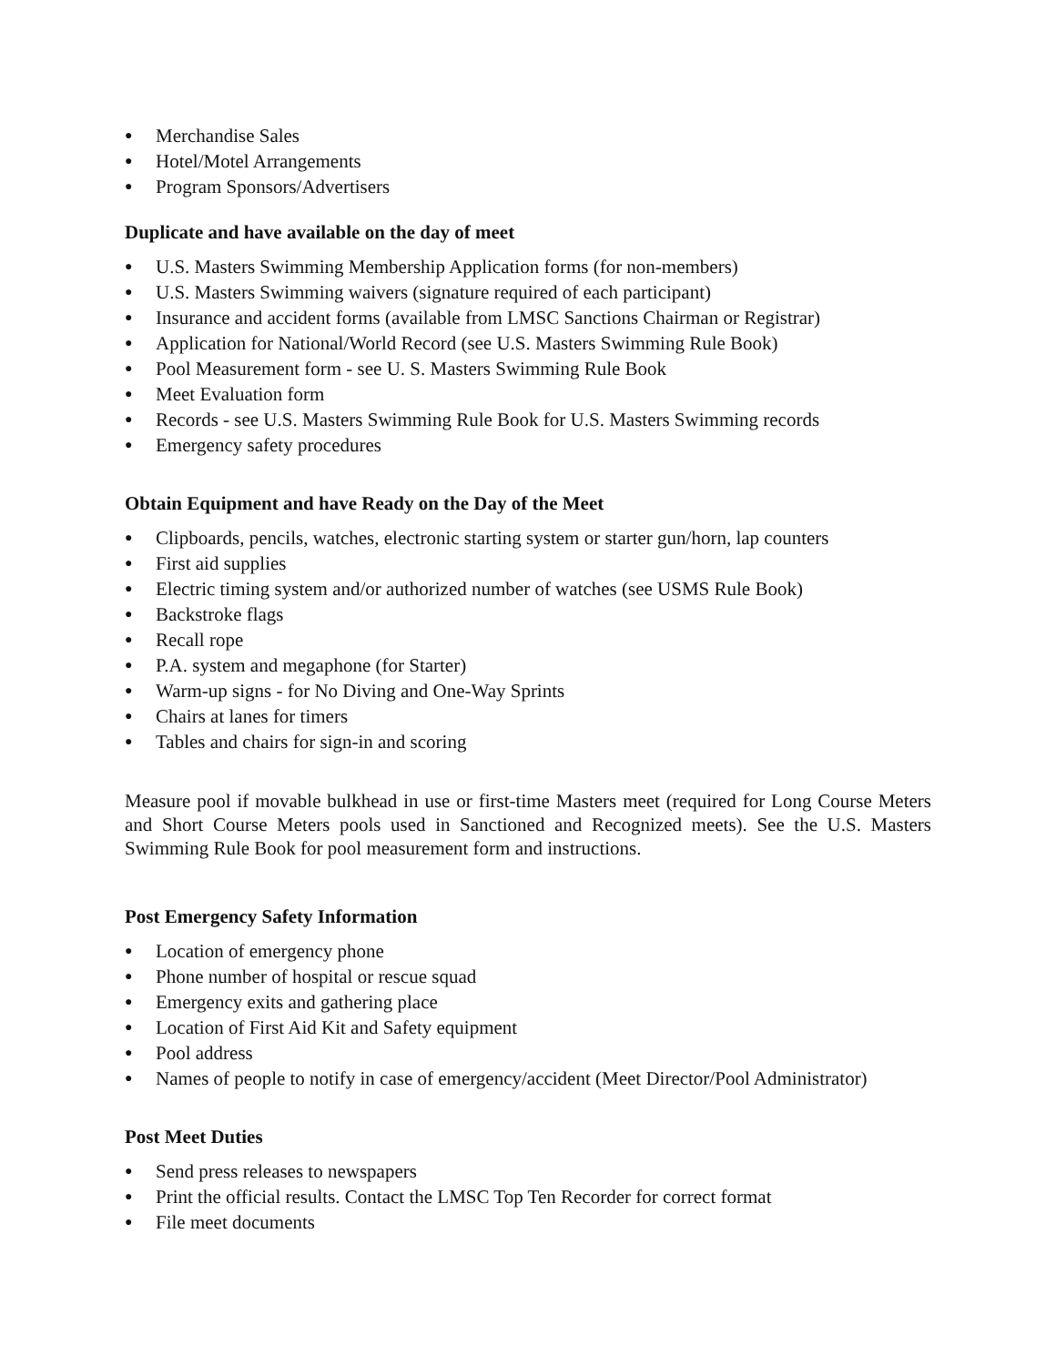● Merchandise Sales
● Hotel/Motel Arrangements
● Program Sponsors/Advertisers
Duplicate and have available on the day of meet
● U.S. Masters Swimming Membership Application forms (for non-members)
● U.S. Masters Swimming waivers (signature required of each participant)
● Insurance and accident forms (available from LMSC Sanctions Chairman or Registrar)
● Application for National/World Record (see U.S. Masters Swimming Rule Book)
● Pool Measurement form - see U. S. Masters Swimming Rule Book
● Meet Evaluation form
● Records - see U.S. Masters Swimming Rule Book for U.S. Masters Swimming records
● Emergency safety procedures
Obtain Equipment and have Ready on the Day of the Meet
● Clipboards, pencils, watches, electronic starting system or starter gun/horn, lap counters
● First aid supplies
● Electric timing system and/or authorized number of watches (see USMS Rule Book)
● Backstroke flags
● Recall rope
● P.A. system and megaphone (for Starter)
● Warm-up signs - for No Diving and One-Way Sprints
● Chairs at lanes for timers
● Tables and chairs for sign-in and scoring
Measure pool if movable bulkhead in use or first-time Masters meet (required for Long Course Meters and Short Course Meters pools used in Sanctioned and Recognized meets). See the U.S. Masters Swimming Rule Book for pool measurement form and instructions.
Post Emergency Safety Information
● Location of emergency phone
● Phone number of hospital or rescue squad
● Emergency exits and gathering place
● Location of First Aid Kit and Safety equipment
● Pool address
● Names of people to notify in case of emergency/accident (Meet Director/Pool Administrator)
Post Meet Duties
● Send press releases to newspapers
● Print the official results. Contact the LMSC Top Ten Recorder for correct format
● File meet documents